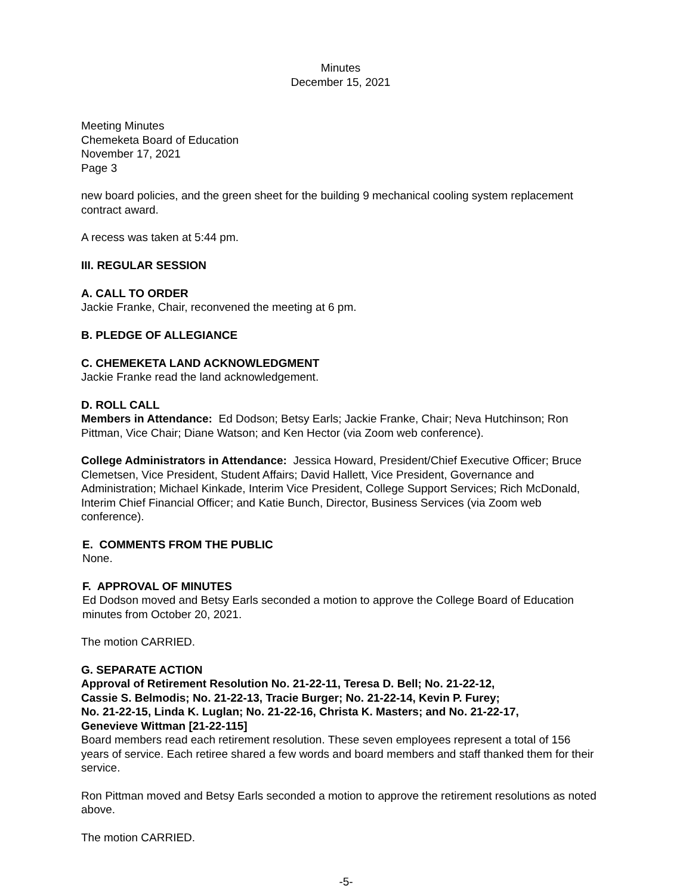Minutes
December 15, 2021
Meeting Minutes
Chemeketa Board of Education
November 17, 2021
Page 3
new board policies, and the green sheet for the building 9 mechanical cooling system replacement contract award.
A recess was taken at 5:44 pm.
III. REGULAR SESSION
A. CALL TO ORDER
Jackie Franke, Chair, reconvened the meeting at 6 pm.
B. PLEDGE OF ALLEGIANCE
C. CHEMEKETA LAND ACKNOWLEDGMENT
Jackie Franke read the land acknowledgement.
D. ROLL CALL
Members in Attendance: Ed Dodson; Betsy Earls; Jackie Franke, Chair; Neva Hutchinson; Ron Pittman, Vice Chair; Diane Watson; and Ken Hector (via Zoom web conference).
College Administrators in Attendance: Jessica Howard, President/Chief Executive Officer; Bruce Clemetsen, Vice President, Student Affairs; David Hallett, Vice President, Governance and Administration; Michael Kinkade, Interim Vice President, College Support Services; Rich McDonald, Interim Chief Financial Officer; and Katie Bunch, Director, Business Services (via Zoom web conference).
E. COMMENTS FROM THE PUBLIC
None.
F. APPROVAL OF MINUTES
Ed Dodson moved and Betsy Earls seconded a motion to approve the College Board of Education minutes from October 20, 2021.
The motion CARRIED.
G. SEPARATE ACTION
Approval of Retirement Resolution No. 21-22-11, Teresa D. Bell; No. 21-22-12,
Cassie S. Belmodis; No. 21-22-13, Tracie Burger; No. 21-22-14, Kevin P. Furey;
No. 21-22-15, Linda K. Luglan; No. 21-22-16, Christa K. Masters; and No. 21-22-17,
Genevieve Wittman [21-22-115]
Board members read each retirement resolution. These seven employees represent a total of 156 years of service. Each retiree shared a few words and board members and staff thanked them for their service.
Ron Pittman moved and Betsy Earls seconded a motion to approve the retirement resolutions as noted above.
The motion CARRIED.
-5-